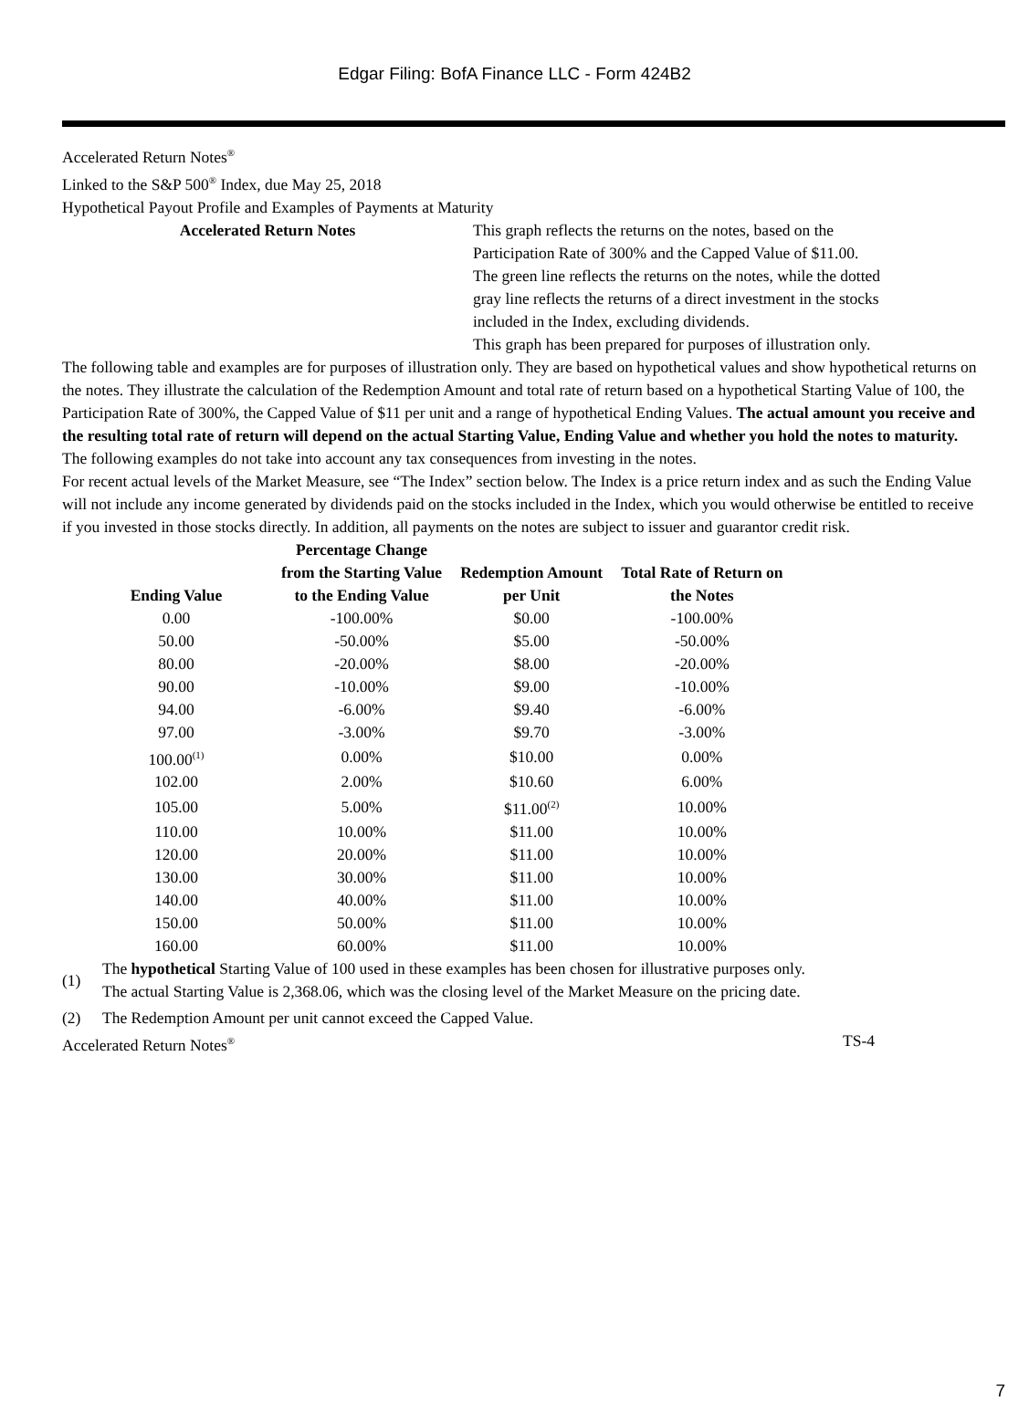Edgar Filing: BofA Finance LLC - Form 424B2
Accelerated Return Notes<sup>®</sup>
Linked to the S&P 500<sup>®</sup> Index, due May 25, 2018
Hypothetical Payout Profile and Examples of Payments at Maturity
Accelerated Return Notes This graph reflects the returns on the notes, based on the Participation Rate of 300% and the Capped Value of $11.00. The green line reflects the returns on the notes, while the dotted gray line reflects the returns of a direct investment in the stocks included in the Index, excluding dividends.
This graph has been prepared for purposes of illustration only.
The following table and examples are for purposes of illustration only. They are based on hypothetical values and show hypothetical returns on the notes. They illustrate the calculation of the Redemption Amount and total rate of return based on a hypothetical Starting Value of 100, the Participation Rate of 300%, the Capped Value of $11 per unit and a range of hypothetical Ending Values. The actual amount you receive and the resulting total rate of return will depend on the actual Starting Value, Ending Value and whether you hold the notes to maturity. The following examples do not take into account any tax consequences from investing in the notes.
For recent actual levels of the Market Measure, see “The Index” section below. The Index is a price return index and as such the Ending Value will not include any income generated by dividends paid on the stocks included in the Index, which you would otherwise be entitled to receive if you invested in those stocks directly. In addition, all payments on the notes are subject to issuer and guarantor credit risk.
| Ending Value | Percentage Change from the Starting Value to the Ending Value | Redemption Amount per Unit | Total Rate of Return on the Notes |
| --- | --- | --- | --- |
| 0.00 | -100.00% | $0.00 | -100.00% |
| 50.00 | -50.00% | $5.00 | -50.00% |
| 80.00 | -20.00% | $8.00 | -20.00% |
| 90.00 | -10.00% | $9.00 | -10.00% |
| 94.00 | -6.00% | $9.40 | -6.00% |
| 97.00 | -3.00% | $9.70 | -3.00% |
| 100.00<sup>(1)</sup> | 0.00% | $10.00 | 0.00% |
| 102.00 | 2.00% | $10.60 | 6.00% |
| 105.00 | 5.00% | $11.00<sup>(2)</sup> | 10.00% |
| 110.00 | 10.00% | $11.00 | 10.00% |
| 120.00 | 20.00% | $11.00 | 10.00% |
| 130.00 | 30.00% | $11.00 | 10.00% |
| 140.00 | 40.00% | $11.00 | 10.00% |
| 150.00 | 50.00% | $11.00 | 10.00% |
| 160.00 | 60.00% | $11.00 | 10.00% |
(1)
The hypothetical Starting Value of 100 used in these examples has been chosen for illustrative purposes only.
The actual Starting Value is 2,368.06, which was the closing level of the Market Measure on the pricing date.
(2)
The Redemption Amount per unit cannot exceed the Capped Value.
Accelerated Return Notes<sup>®</sup> TS-4
7